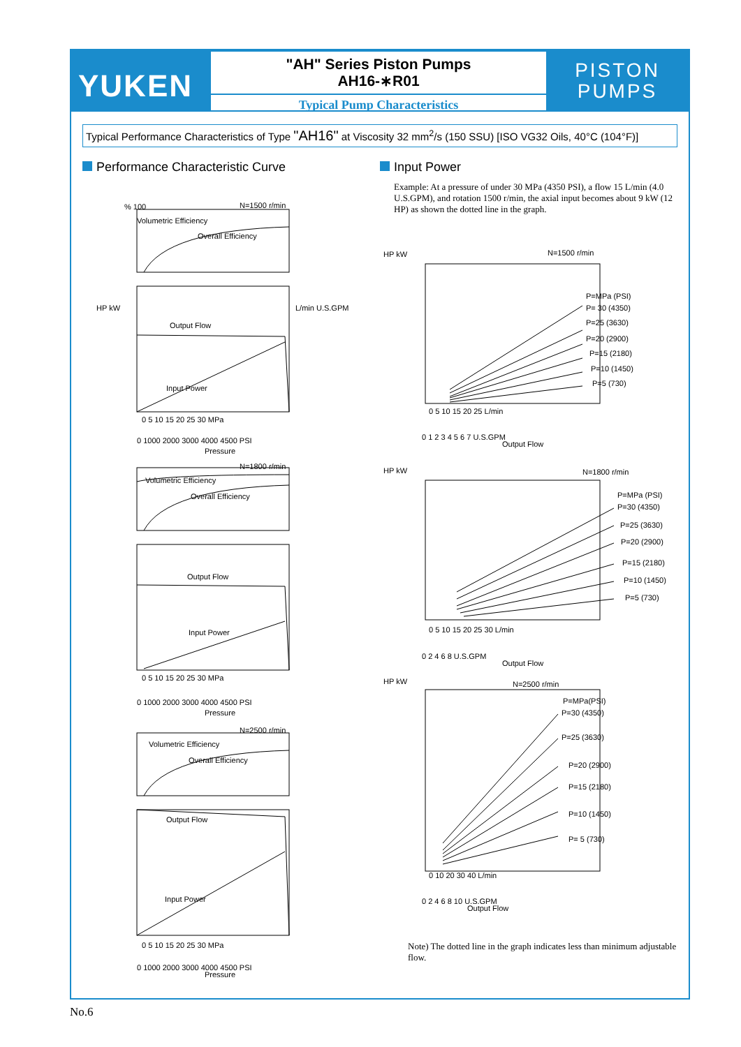YUKEN
"AH" Series Piston Pumps
AH16-∗R01
Typical Pump Characteristics
PISTON
PUMPS
Typical Performance Characteristics of Type "AH16" at Viscosity 32 mm<sup>2</sup>/s (150 SSU) [ISO VG32 Oils, 40°C (104°F)]
Performance Characteristic Curve
% 100
N=1500 r/min
Volumetric Efficiency
Overall Efficiency
HP kW
Output Flow
Input Power
L/min U.S.GPM
0 5 10 15 20 25 30 MPa
0 1000 2000 3000 4000 4500 PSI
Pressure
N=1800 r/min
Volumetric Efficiency
Overall Efficiency
Output Flow
Input Power
0 5 10 15 20 25 30 MPa
0 1000 2000 3000 4000 4500 PSI
Pressure
N=2500 r/min
Volumetric Efficiency
Overall Efficiency
Output Flow
Input Power
0 5 10 15 20 25 30 MPa
0 1000 2000 3000 4000 4500 PSI
Pressure
Input Power
Example: At a pressure of under 30 MPa (4350 PSI), a flow 15 L/min (4.0 U.S.GPM), and rotation 1500 r/min, the axial input becomes about 9 kW (12 HP) as shown the dotted line in the graph.
HP kW
N=1500 r/min
P=MPa (PSI)
P= 30 (4350)
P=25 (3630)
P=20 (2900)
P=15 (2180)
P=10 (1450)
P=5 (730)
0 5 10 15 20 25 L/min
0 1 2 3 4 5 6 7 U.S.GPM
Output Flow
HP kW
N=1800 r/min
P=MPa (PSI)
P=30 (4350)
P=25 (3630)
P=20 (2900)
P=15 (2180)
P=10 (1450)
P=5 (730)
0 5 10 15 20 25 30 L/min
0 2 4 6 8 U.S.GPM
Output Flow
HP kW
N=2500 r/min
P=MPa(PSI)
P=30 (4350)
P=25 (3630)
P=20 (2900)
P=15 (2180)
P=10 (1450)
P= 5 (730)
0 10 20 30 40 L/min
0 2 4 6 8 10 U.S.GPM
Output Flow
Note) The dotted line in the graph indicates less than minimum adjustable flow.
No.6